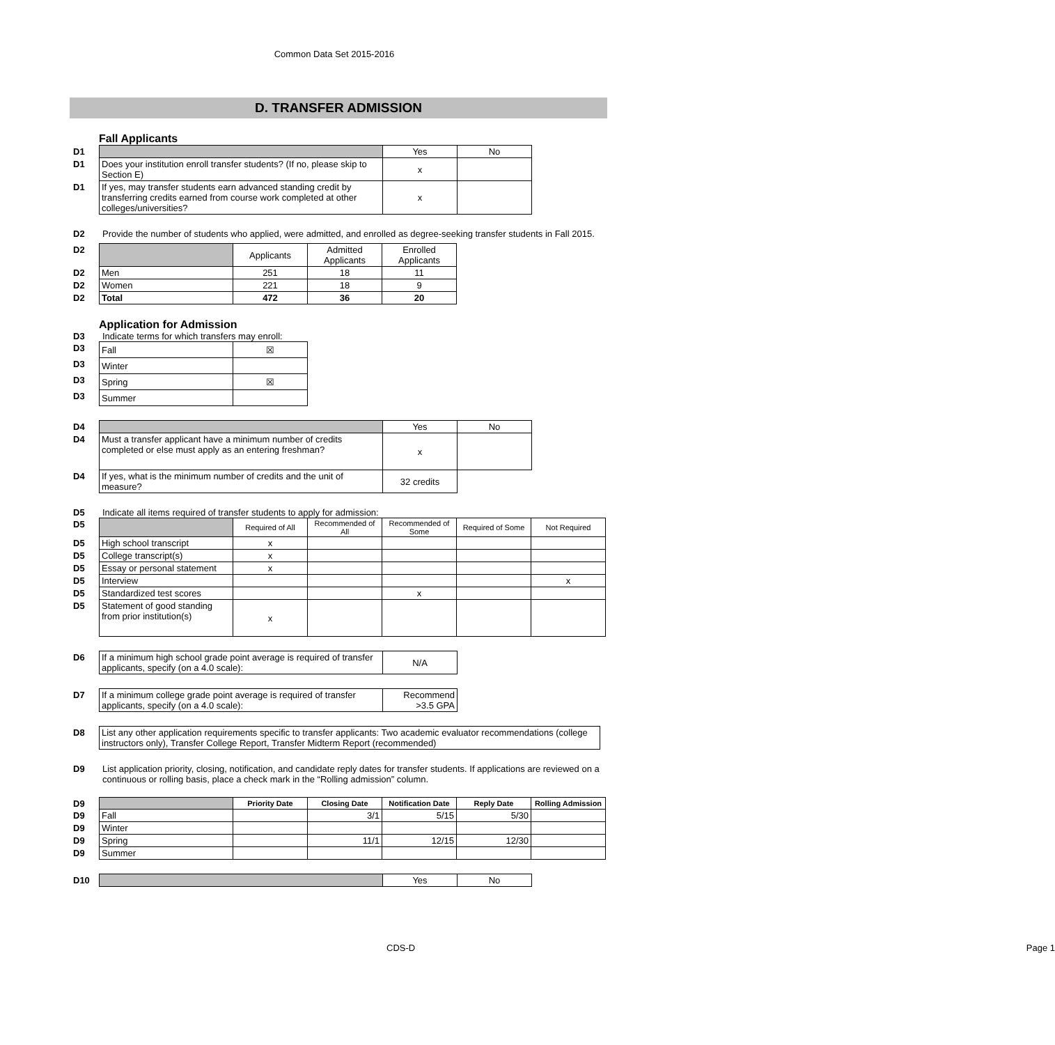Common Data Set 2015-2016
D. TRANSFER ADMISSION
Fall Applicants
| D1 | | Yes | No |
| D1 | Does your institution enroll transfer students? (If no, please skip to Section E) | x | |
| D1 | If yes, may transfer students earn advanced standing credit by transferring credits earned from course work completed at other colleges/universities? | x | |
D2 Provide the number of students who applied, were admitted, and enrolled as degree-seeking transfer students in Fall 2015.
| D2 | | Applicants | Admitted Applicants | Enrolled Applicants |
| D2 | Men | 251 | 18 | 11 |
| D2 | Women | 221 | 18 | 9 |
| D2 | Total | 472 | 36 | 20 |
Application for Admission
D3 Indicate terms for which transfers may enroll:
| D3 | Fall | ☒ |
| D3 | Winter | |
| D3 | Spring | ☒ |
| D3 | Summer | |
| D4 | | Yes | No |
| D4 | Must a transfer applicant have a minimum number of credits completed or else must apply as an entering freshman? | x | |
| D4 | If yes, what is the minimum number of credits and the unit of measure? | 32 credits | |
D5 Indicate all items required of transfer students to apply for admission:
| D5 | | Required of All | Recommended of All | Recommended of Some | Required of Some | Not Required |
| D5 | High school transcript | x | | | | |
| D5 | College transcript(s) | x | | | | |
| D5 | Essay or personal statement | x | | | | |
| D5 | Interview | | | | | x |
| D5 | Standardized test scores | | | x | | |
| D5 | Statement of good standing from prior institution(s) | x | | | | |
| D6 | If a minimum high school grade point average is required of transfer applicants, specify (on a 4.0 scale): | N/A |
| D7 | If a minimum college grade point average is required of transfer applicants, specify (on a 4.0 scale): | Recommend >3.5 GPA |
| D8 | List any other application requirements specific to transfer applicants: Two academic evaluator recommendations (college instructors only), Transfer College Report, Transfer Midterm Report (recommended) |
D9 List application priority, closing, notification, and candidate reply dates for transfer students. If applications are reviewed on a continuous or rolling basis, place a check mark in the “Rolling admission” column.
| D9 | | Priority Date | Closing Date | Notification Date | Reply Date | Rolling Admission |
| D9 | Fall | | 3/1 | 5/15 | 5/30 | |
| D9 | Winter | | | | | |
| D9 | Spring | | 11/1 | 12/15 | 12/30 | |
| D9 | Summer | | | | | |
| D10 | | Yes | No |
CDS-D Page 1